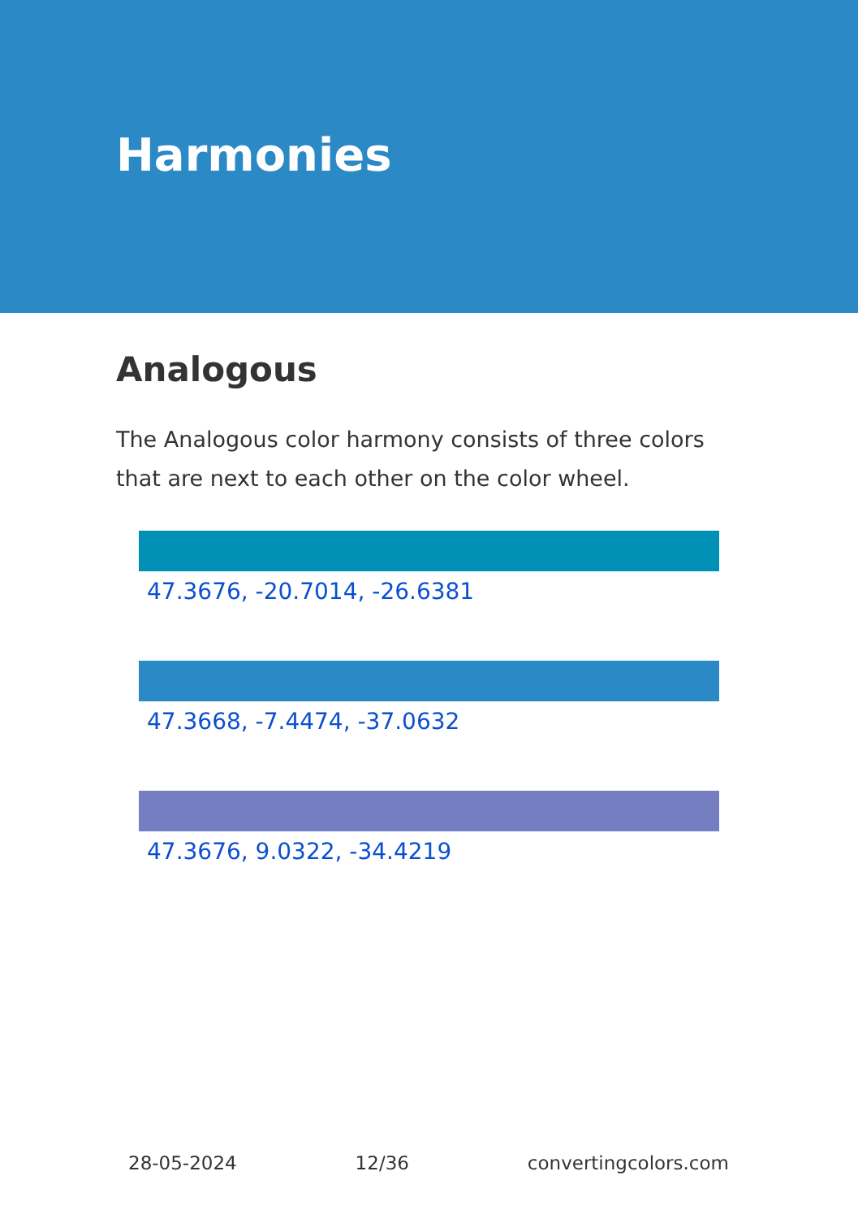Harmonies
Analogous
The Analogous color harmony consists of three colors that are next to each other on the color wheel.
47.3676, -20.7014, -26.6381
47.3668, -7.4474, -37.0632
47.3676, 9.0322, -34.4219
28-05-2024 12/36 convertingcolors.com